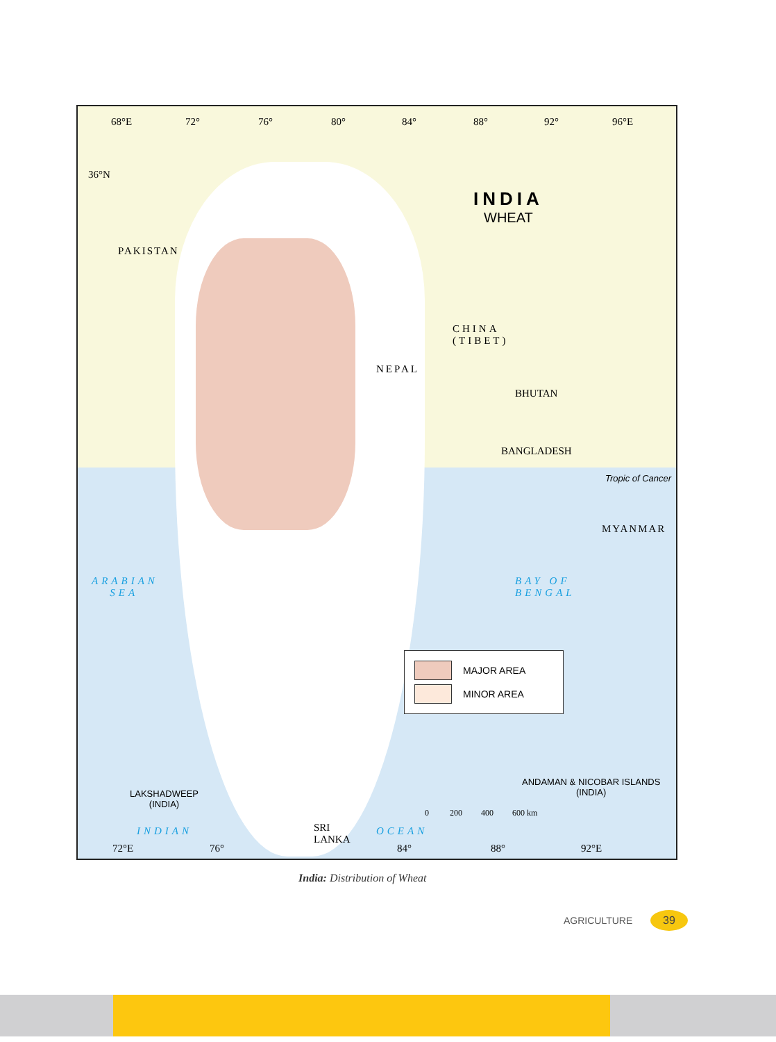68°E 72° 76° 80° 84° 88° 92° 96°E
36°N
PAKISTAN
INDIA
WHEAT
CHINA
(TIBET)
NEPAL
BHUTAN
BANGLADESH
Tropic of Cancer
MYANMAR
ARABIAN
SEA
BAY OF
BENGAL
MAJOR AREA
MINOR AREA
ANDAMAN & NICOBAR ISLANDS
(INDIA)
LAKSHADWEEP
(INDIA)
0 200 400 600 km
INDIAN
SRI
LANKA
OCEAN
72°E 76° 84° 88° 92°E
India: Distribution of Wheat
AGRICULTURE 39